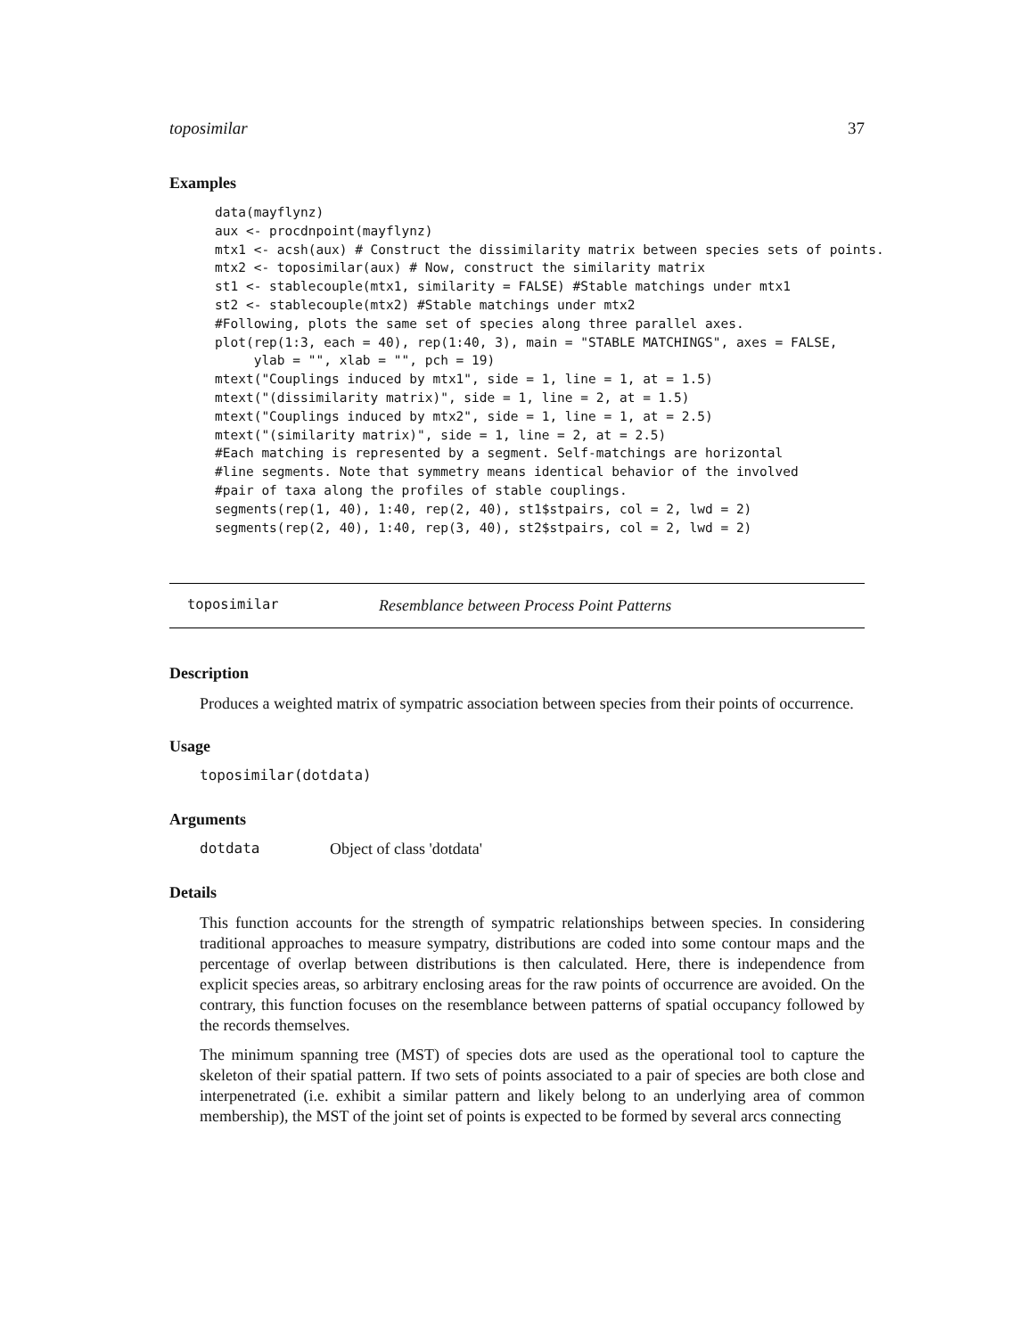toposimilar 37
Examples
data(mayflynz)
aux <- procdnpoint(mayflynz)
mtx1 <- acsh(aux) # Construct the dissimilarity matrix between species sets of points.
mtx2 <- toposimilar(aux) # Now, construct the similarity matrix
st1 <- stablecouple(mtx1, similarity = FALSE) #Stable matchings under mtx1
st2 <- stablecouple(mtx2) #Stable matchings under mtx2
#Following, plots the same set of species along three parallel axes.
plot(rep(1:3, each = 40), rep(1:40, 3), main = "STABLE MATCHINGS", axes = FALSE,
     ylab = "", xlab = "", pch = 19)
mtext("Couplings induced by mtx1", side = 1, line = 1, at = 1.5)
mtext("(dissimilarity matrix)", side = 1, line = 2, at = 1.5)
mtext("Couplings induced by mtx2", side = 1, line = 1, at = 2.5)
mtext("(similarity matrix)", side = 1, line = 2, at = 2.5)
#Each matching is represented by a segment. Self-matchings are horizontal
#line segments. Note that symmetry means identical behavior of the involved
#pair of taxa along the profiles of stable couplings.
segments(rep(1, 40), 1:40, rep(2, 40), st1$stpairs, col = 2, lwd = 2)
segments(rep(2, 40), 1:40, rep(3, 40), st2$stpairs, col = 2, lwd = 2)
toposimilar Resemblance between Process Point Patterns
Description
Produces a weighted matrix of sympatric association between species from their points of occurrence.
Usage
toposimilar(dotdata)
Arguments
dotdata Object of class 'dotdata'
Details
This function accounts for the strength of sympatric relationships between species. In considering traditional approaches to measure sympatry, distributions are coded into some contour maps and the percentage of overlap between distributions is then calculated. Here, there is independence from explicit species areas, so arbitrary enclosing areas for the raw points of occurrence are avoided. On the contrary, this function focuses on the resemblance between patterns of spatial occupancy followed by the records themselves.
The minimum spanning tree (MST) of species dots are used as the operational tool to capture the skeleton of their spatial pattern. If two sets of points associated to a pair of species are both close and interpenetrated (i.e. exhibit a similar pattern and likely belong to an underlying area of common membership), the MST of the joint set of points is expected to be formed by several arcs connecting